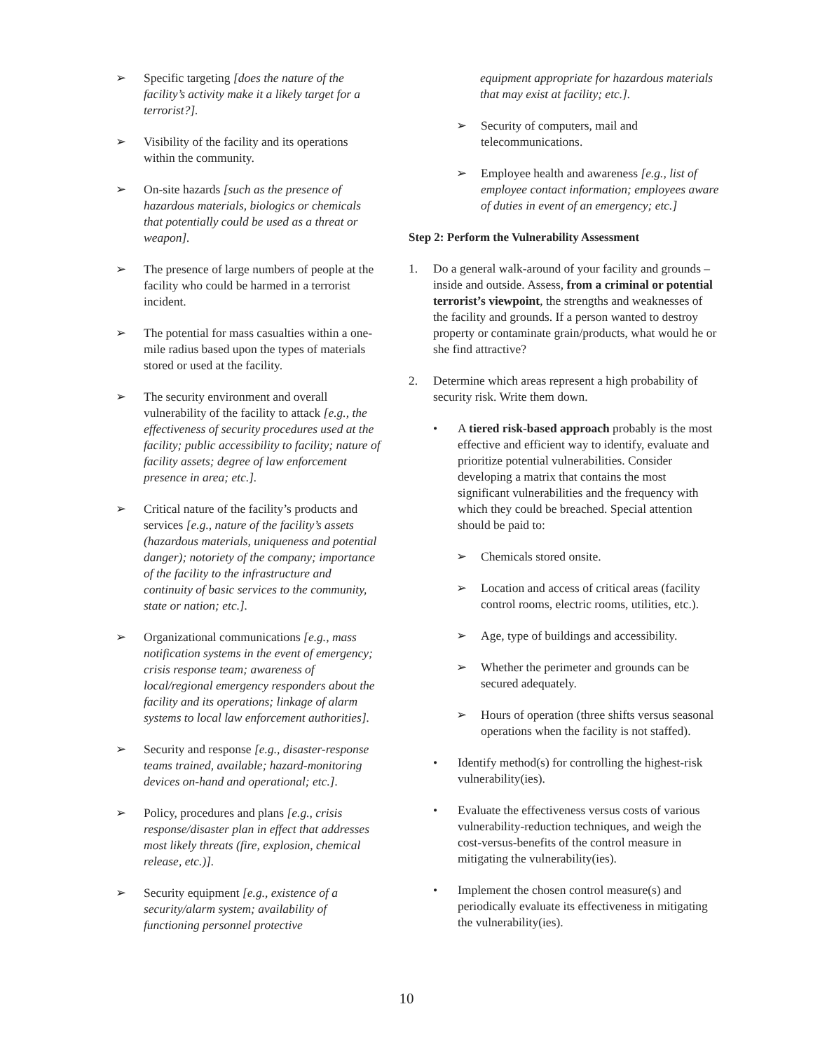➢ Specific targeting [does the nature of the facility’s activity make it a likely target for a terrorist?].
➢ Visibility of the facility and its operations within the community.
➢ On-site hazards [such as the presence of hazardous materials, biologics or chemicals that potentially could be used as a threat or weapon].
➢ The presence of large numbers of people at the facility who could be harmed in a terrorist incident.
➢ The potential for mass casualties within a one-mile radius based upon the types of materials stored or used at the facility.
➢ The security environment and overall vulnerability of the facility to attack [e.g., the effectiveness of security procedures used at the facility; public accessibility to facility; nature of facility assets; degree of law enforcement presence in area; etc.].
➢ Critical nature of the facility’s products and services [e.g., nature of the facility’s assets (hazardous materials, uniqueness and potential danger); notoriety of the company; importance of the facility to the infrastructure and continuity of basic services to the community, state or nation; etc.].
➢ Organizational communications [e.g., mass notification systems in the event of emergency; crisis response team; awareness of local/regional emergency responders about the facility and its operations; linkage of alarm systems to local law enforcement authorities].
➢ Security and response [e.g., disaster-response teams trained, available; hazard-monitoring devices on-hand and operational; etc.].
➢ Policy, procedures and plans [e.g., crisis response/disaster plan in effect that addresses most likely threats (fire, explosion, chemical release, etc.)].
➢ Security equipment [e.g., existence of a security/alarm system; availability of functioning personnel protective
equipment appropriate for hazardous materials that may exist at facility; etc.].
➢ Security of computers, mail and telecommunications.
➢ Employee health and awareness [e.g., list of employee contact information; employees aware of duties in event of an emergency; etc.]
Step 2: Perform the Vulnerability Assessment
1. Do a general walk-around of your facility and grounds – inside and outside. Assess, from a criminal or potential terrorist’s viewpoint, the strengths and weaknesses of the facility and grounds. If a person wanted to destroy property or contaminate grain/products, what would he or she find attractive?
2. Determine which areas represent a high probability of security risk. Write them down.
• A tiered risk-based approach probably is the most effective and efficient way to identify, evaluate and prioritize potential vulnerabilities. Consider developing a matrix that contains the most significant vulnerabilities and the frequency with which they could be breached. Special attention should be paid to:
➢ Chemicals stored onsite.
➢ Location and access of critical areas (facility control rooms, electric rooms, utilities, etc.).
➢ Age, type of buildings and accessibility.
➢ Whether the perimeter and grounds can be secured adequately.
➢ Hours of operation (three shifts versus seasonal operations when the facility is not staffed).
• Identify method(s) for controlling the highest-risk vulnerability(ies).
• Evaluate the effectiveness versus costs of various vulnerability-reduction techniques, and weigh the cost-versus-benefits of the control measure in mitigating the vulnerability(ies).
• Implement the chosen control measure(s) and periodically evaluate its effectiveness in mitigating the vulnerability(ies).
10